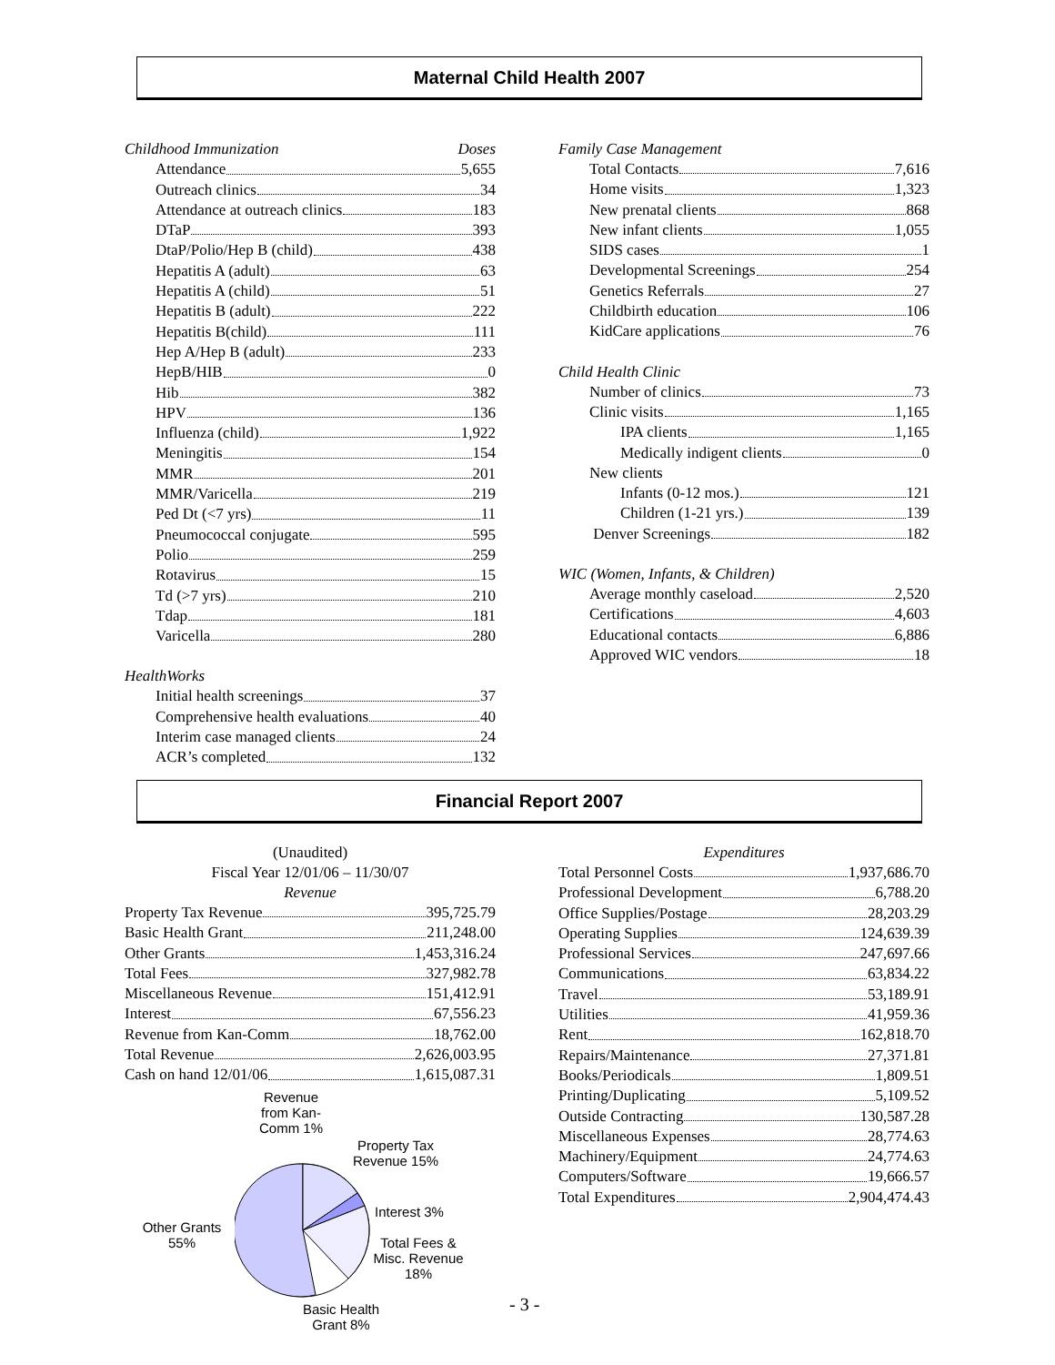Maternal Child Health 2007
Childhood Immunization Doses
Attendance 5,655
Outreach clinics 34
Attendance at outreach clinics 183
DTaP 393
DtaP/Polio/Hep B (child) 438
Hepatitis A (adult) 63
Hepatitis A (child) 51
Hepatitis B (adult) 222
Hepatitis B(child) 111
Hep A/Hep B (adult) 233
HepB/HIB 0
Hib 382
HPV 136
Influenza (child) 1,922
Meningitis 154
MMR 201
MMR/Varicella 219
Ped Dt (<7 yrs) 11
Pneumococcal conjugate 595
Polio 259
Rotavirus 15
Td (>7 yrs) 210
Tdap 181
Varicella 280
HealthWorks
Initial health screenings 37
Comprehensive health evaluations 40
Interim case managed clients 24
ACR’s completed 132
Family Case Management
Total Contacts 7,616
Home visits 1,323
New prenatal clients 868
New infant clients 1,055
SIDS cases 1
Developmental Screenings 254
Genetics Referrals 27
Childbirth education 106
KidCare applications 76
Child Health Clinic
Number of clinics 73
Clinic visits 1,165
IPA clients 1,165
Medically indigent clients 0
New clients
Infants (0-12 mos.) 121
Children (1-21 yrs.) 139
Denver Screenings 182
WIC (Women, Infants, & Children)
Average monthly caseload 2,520
Certifications 4,603
Educational contacts 6,886
Approved WIC vendors 18
Financial Report 2007
(Unaudited)
Fiscal Year 12/01/06 – 11/30/07
Revenue
Property Tax Revenue 395,725.79
Basic Health Grant 211,248.00
Other Grants 1,453,316.24
Total Fees 327,982.78
Miscellaneous Revenue 151,412.91
Interest 67,556.23
Revenue from Kan-Comm 18,762.00
Total Revenue 2,626,003.95
Cash on hand 12/01/06 1,615,087.31
Revenue from Kan-Comm 1%
Property Tax Revenue 15%
Interest 3%
Other Grants 55%
Total Fees & Misc. Revenue 18%
Basic Health Grant 8%
Expenditures
Total Personnel Costs 1,937,686.70
Professional Development 6,788.20
Office Supplies/Postage 28,203.29
Operating Supplies 124,639.39
Professional Services 247,697.66
Communications 63,834.22
Travel 53,189.91
Utilities 41,959.36
Rent 162,818.70
Repairs/Maintenance 27,371.81
Books/Periodicals 1,809.51
Printing/Duplicating 5,109.52
Outside Contracting 130,587.28
Miscellaneous Expenses 28,774.63
Machinery/Equipment 24,774.63
Computers/Software 19,666.57
Total Expenditures 2,904,474.43
- 3 -